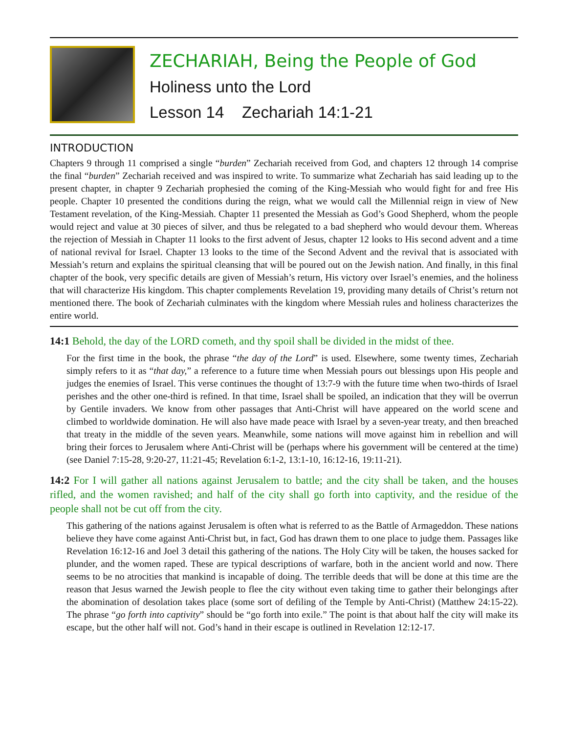ZECHARIAH, Being the People of God
Holiness unto the Lord
Lesson 14 Zechariah 14:1-21
INTRODUCTION
Chapters 9 through 11 comprised a single “burden” Zechariah received from God, and chapters 12 through 14 comprise the final “burden” Zechariah received and was inspired to write. To summarize what Zechariah has said leading up to the present chapter, in chapter 9 Zechariah prophesied the coming of the King-Messiah who would fight for and free His people. Chapter 10 presented the conditions during the reign, what we would call the Millennial reign in view of New Testament revelation, of the King-Messiah. Chapter 11 presented the Messiah as God’s Good Shepherd, whom the people would reject and value at 30 pieces of silver, and thus be relegated to a bad shepherd who would devour them. Whereas the rejection of Messiah in Chapter 11 looks to the first advent of Jesus, chapter 12 looks to His second advent and a time of national revival for Israel. Chapter 13 looks to the time of the Second Advent and the revival that is associated with Messiah’s return and explains the spiritual cleansing that will be poured out on the Jewish nation. And finally, in this final chapter of the book, very specific details are given of Messiah’s return, His victory over Israel’s enemies, and the holiness that will characterize His kingdom. This chapter complements Revelation 19, providing many details of Christ’s return not mentioned there. The book of Zechariah culminates with the kingdom where Messiah rules and holiness characterizes the entire world.
14:1 Behold, the day of the LORD cometh, and thy spoil shall be divided in the midst of thee.
For the first time in the book, the phrase “the day of the Lord” is used. Elsewhere, some twenty times, Zechariah simply refers to it as “that day,” a reference to a future time when Messiah pours out blessings upon His people and judges the enemies of Israel. This verse continues the thought of 13:7-9 with the future time when two-thirds of Israel perishes and the other one-third is refined. In that time, Israel shall be spoiled, an indication that they will be overrun by Gentile invaders. We know from other passages that Anti-Christ will have appeared on the world scene and climbed to worldwide domination. He will also have made peace with Israel by a seven-year treaty, and then breached that treaty in the middle of the seven years. Meanwhile, some nations will move against him in rebellion and will bring their forces to Jerusalem where Anti-Christ will be (perhaps where his government will be centered at the time) (see Daniel 7:15-28, 9:20-27, 11:21-45; Revelation 6:1-2, 13:1-10, 16:12-16, 19:11-21).
14:2 For I will gather all nations against Jerusalem to battle; and the city shall be taken, and the houses rifled, and the women ravished; and half of the city shall go forth into captivity, and the residue of the people shall not be cut off from the city.
This gathering of the nations against Jerusalem is often what is referred to as the Battle of Armageddon. These nations believe they have come against Anti-Christ but, in fact, God has drawn them to one place to judge them. Passages like Revelation 16:12-16 and Joel 3 detail this gathering of the nations. The Holy City will be taken, the houses sacked for plunder, and the women raped. These are typical descriptions of warfare, both in the ancient world and now. There seems to be no atrocities that mankind is incapable of doing. The terrible deeds that will be done at this time are the reason that Jesus warned the Jewish people to flee the city without even taking time to gather their belongings after the abomination of desolation takes place (some sort of defiling of the Temple by Anti-Christ) (Matthew 24:15-22). The phrase “go forth into captivity” should be “go forth into exile.” The point is that about half the city will make its escape, but the other half will not. God’s hand in their escape is outlined in Revelation 12:12-17.